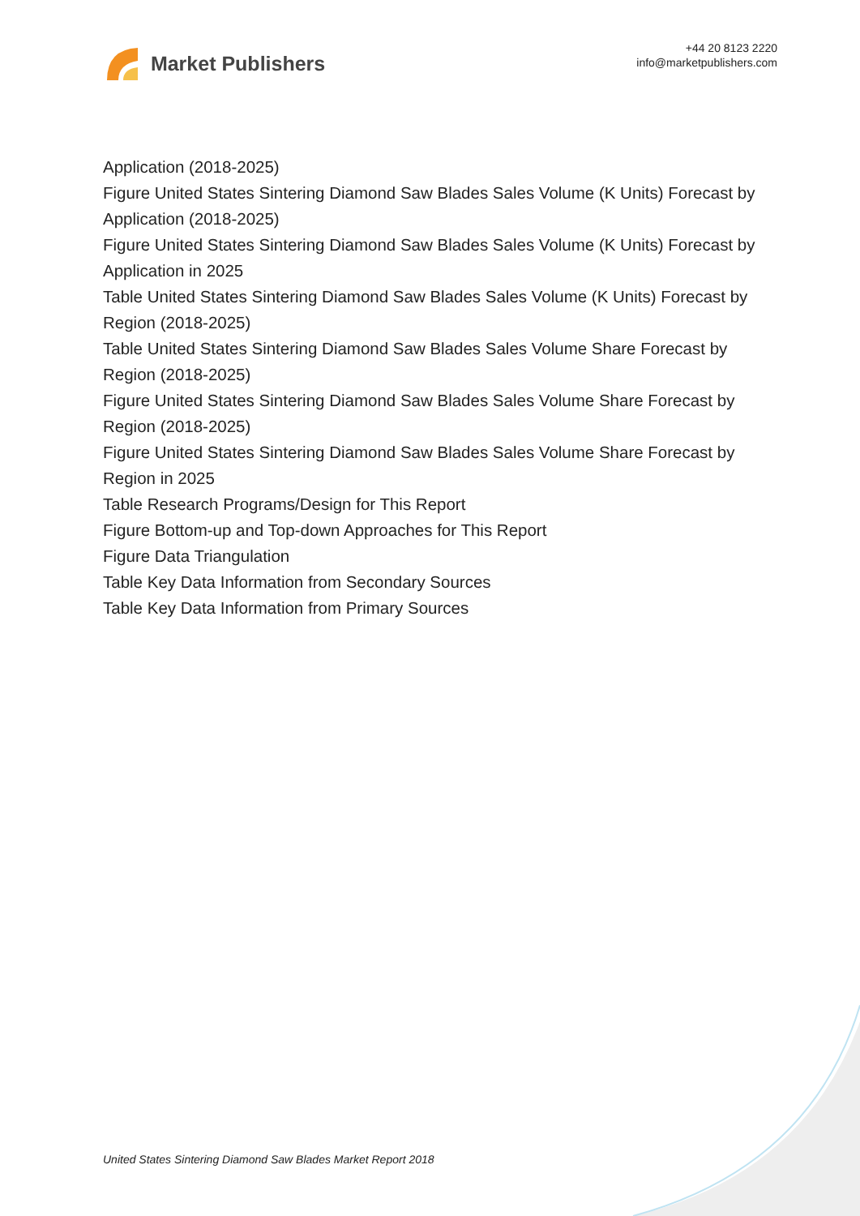Market Publishers
+44 20 8123 2220
info@marketpublishers.com
Application (2018-2025)
Figure United States Sintering Diamond Saw Blades Sales Volume (K Units) Forecast by Application (2018-2025)
Figure United States Sintering Diamond Saw Blades Sales Volume (K Units) Forecast by Application in 2025
Table United States Sintering Diamond Saw Blades Sales Volume (K Units) Forecast by Region (2018-2025)
Table United States Sintering Diamond Saw Blades Sales Volume Share Forecast by Region (2018-2025)
Figure United States Sintering Diamond Saw Blades Sales Volume Share Forecast by Region (2018-2025)
Figure United States Sintering Diamond Saw Blades Sales Volume Share Forecast by Region in 2025
Table Research Programs/Design for This Report
Figure Bottom-up and Top-down Approaches for This Report
Figure Data Triangulation
Table Key Data Information from Secondary Sources
Table Key Data Information from Primary Sources
United States Sintering Diamond Saw Blades Market Report 2018